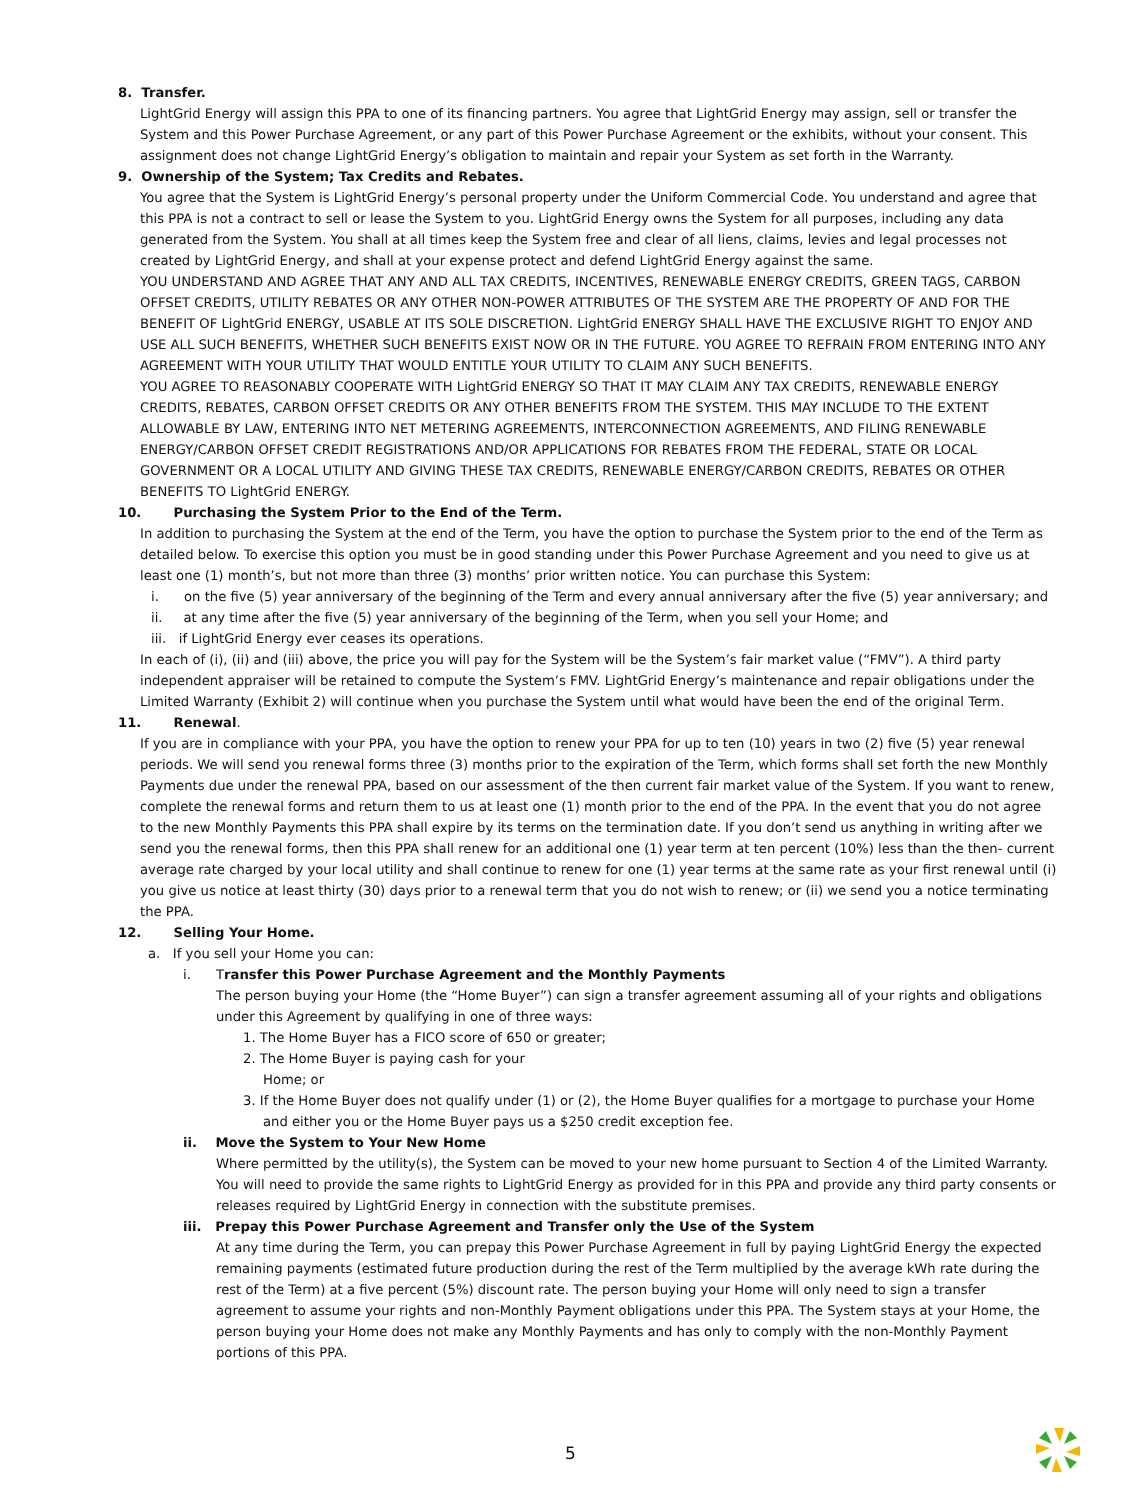8. Transfer.
LightGrid Energy will assign this PPA to one of its financing partners. You agree that LightGrid Energy may assign, sell or transfer the System and this Power Purchase Agreement, or any part of this Power Purchase Agreement or the exhibits, without your consent. This assignment does not change LightGrid Energy’s obligation to maintain and repair your System as set forth in the Warranty.
9. Ownership of the System; Tax Credits and Rebates.
You agree that the System is LightGrid Energy’s personal property under the Uniform Commercial Code. You understand and agree that this PPA is not a contract to sell or lease the System to you. LightGrid Energy owns the System for all purposes, including any data generated from the System. You shall at all times keep the System free and clear of all liens, claims, levies and legal processes not created by LightGrid Energy, and shall at your expense protect and defend LightGrid Energy against the same.
YOU UNDERSTAND AND AGREE THAT ANY AND ALL TAX CREDITS, INCENTIVES, RENEWABLE ENERGY CREDITS, GREEN TAGS, CARBON OFFSET CREDITS, UTILITY REBATES OR ANY OTHER NON-POWER ATTRIBUTES OF THE SYSTEM ARE THE PROPERTY OF AND FOR THE BENEFIT OF LightGrid ENERGY, USABLE AT ITS SOLE DISCRETION. LightGrid ENERGY SHALL HAVE THE EXCLUSIVE RIGHT TO ENJOY AND USE ALL SUCH BENEFITS, WHETHER SUCH BENEFITS EXIST NOW OR IN THE FUTURE. YOU AGREE TO REFRAIN FROM ENTERING INTO ANY AGREEMENT WITH YOUR UTILITY THAT WOULD ENTITLE YOUR UTILITY TO CLAIM ANY SUCH BENEFITS.
YOU AGREE TO REASONABLY COOPERATE WITH LightGrid ENERGY SO THAT IT MAY CLAIM ANY TAX CREDITS, RENEWABLE ENERGY CREDITS, REBATES, CARBON OFFSET CREDITS OR ANY OTHER BENEFITS FROM THE SYSTEM. THIS MAY INCLUDE TO THE EXTENT ALLOWABLE BY LAW, ENTERING INTO NET METERING AGREEMENTS, INTERCONNECTION AGREEMENTS, AND FILING RENEWABLE ENERGY/CARBON OFFSET CREDIT REGISTRATIONS AND/OR APPLICATIONS FOR REBATES FROM THE FEDERAL, STATE OR LOCAL GOVERNMENT OR A LOCAL UTILITY AND GIVING THESE TAX CREDITS, RENEWABLE ENERGY/CARBON CREDITS, REBATES OR OTHER BENEFITS TO LightGrid ENERGY.
10. Purchasing the System Prior to the End of the Term.
In addition to purchasing the System at the end of the Term, you have the option to purchase the System prior to the end of the Term as detailed below. To exercise this option you must be in good standing under this Power Purchase Agreement and you need to give us at least one (1) month’s, but not more than three (3) months’ prior written notice. You can purchase this System:
i. on the five (5) year anniversary of the beginning of the Term and every annual anniversary after the five (5) year anniversary; and
ii. at any time after the five (5) year anniversary of the beginning of the Term, when you sell your Home; and
iii. if LightGrid Energy ever ceases its operations.
In each of (i), (ii) and (iii) above, the price you will pay for the System will be the System’s fair market value (“FMV”). A third party independent appraiser will be retained to compute the System’s FMV. LightGrid Energy’s maintenance and repair obligations under the Limited Warranty (Exhibit 2) will continue when you purchase the System until what would have been the end of the original Term.
11. Renewal.
If you are in compliance with your PPA, you have the option to renew your PPA for up to ten (10) years in two (2) five (5) year renewal periods. We will send you renewal forms three (3) months prior to the expiration of the Term, which forms shall set forth the new Monthly Payments due under the renewal PPA, based on our assessment of the then current fair market value of the System. If you want to renew, complete the renewal forms and return them to us at least one (1) month prior to the end of the PPA. In the event that you do not agree to the new Monthly Payments this PPA shall expire by its terms on the termination date. If you don’t send us anything in writing after we send you the renewal forms, then this PPA shall renew for an additional one (1) year term at ten percent (10%) less than the then- current average rate charged by your local utility and shall continue to renew for one (1) year terms at the same rate as your first renewal until (i) you give us notice at least thirty (30) days prior to a renewal term that you do not wish to renew; or (ii) we send you a notice terminating the PPA.
12. Selling Your Home.
a. If you sell your Home you can:
i. Transfer this Power Purchase Agreement and the Monthly Payments
The person buying your Home (the “Home Buyer”) can sign a transfer agreement assuming all of your rights and obligations under this Agreement by qualifying in one of three ways:
1. The Home Buyer has a FICO score of 650 or greater;
2. The Home Buyer is paying cash for your
Home; or
3. If the Home Buyer does not qualify under (1) or (2), the Home Buyer qualifies for a mortgage to purchase your Home and either you or the Home Buyer pays us a $250 credit exception fee.
ii. Move the System to Your New Home
Where permitted by the utility(s), the System can be moved to your new home pursuant to Section 4 of the Limited Warranty. You will need to provide the same rights to LightGrid Energy as provided for in this PPA and provide any third party consents or releases required by LightGrid Energy in connection with the substitute premises.
iii. Prepay this Power Purchase Agreement and Transfer only the Use of the System
At any time during the Term, you can prepay this Power Purchase Agreement in full by paying LightGrid Energy the expected remaining payments (estimated future production during the rest of the Term multiplied by the average kWh rate during the rest of the Term) at a five percent (5%) discount rate. The person buying your Home will only need to sign a transfer agreement to assume your rights and non-Monthly Payment obligations under this PPA. The System stays at your Home, the person buying your Home does not make any Monthly Payments and has only to comply with the non-Monthly Payment portions of this PPA.
5